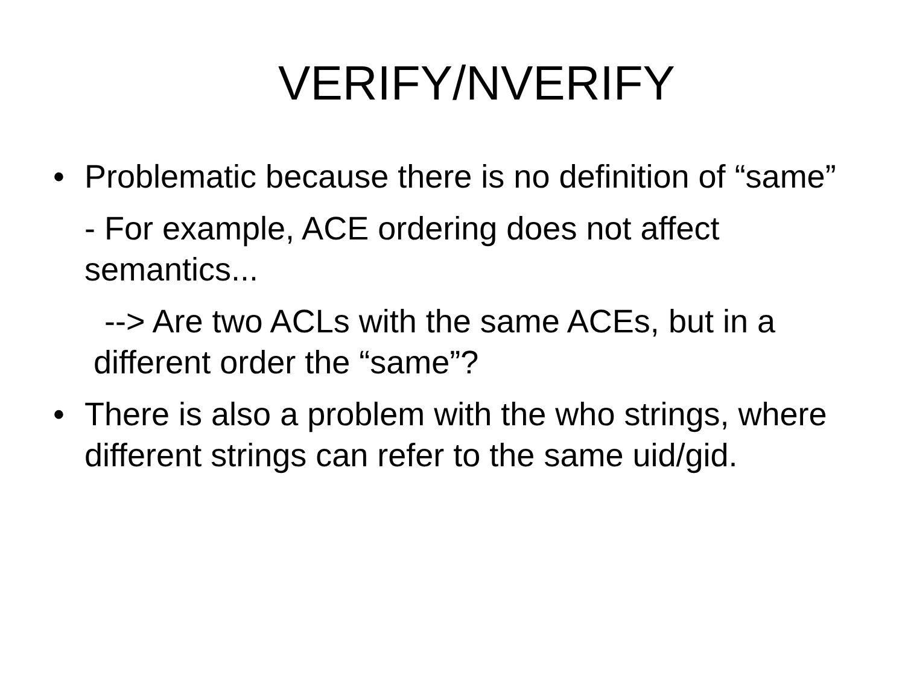VERIFY/NVERIFY
•
Problematic because there is no definition of “same”
- For example, ACE ordering does not affect semantics...
--> Are two ACLs with the same ACEs, but in a different order the “same”?
•
There is also a problem with the who strings, where different strings can refer to the same uid/gid.